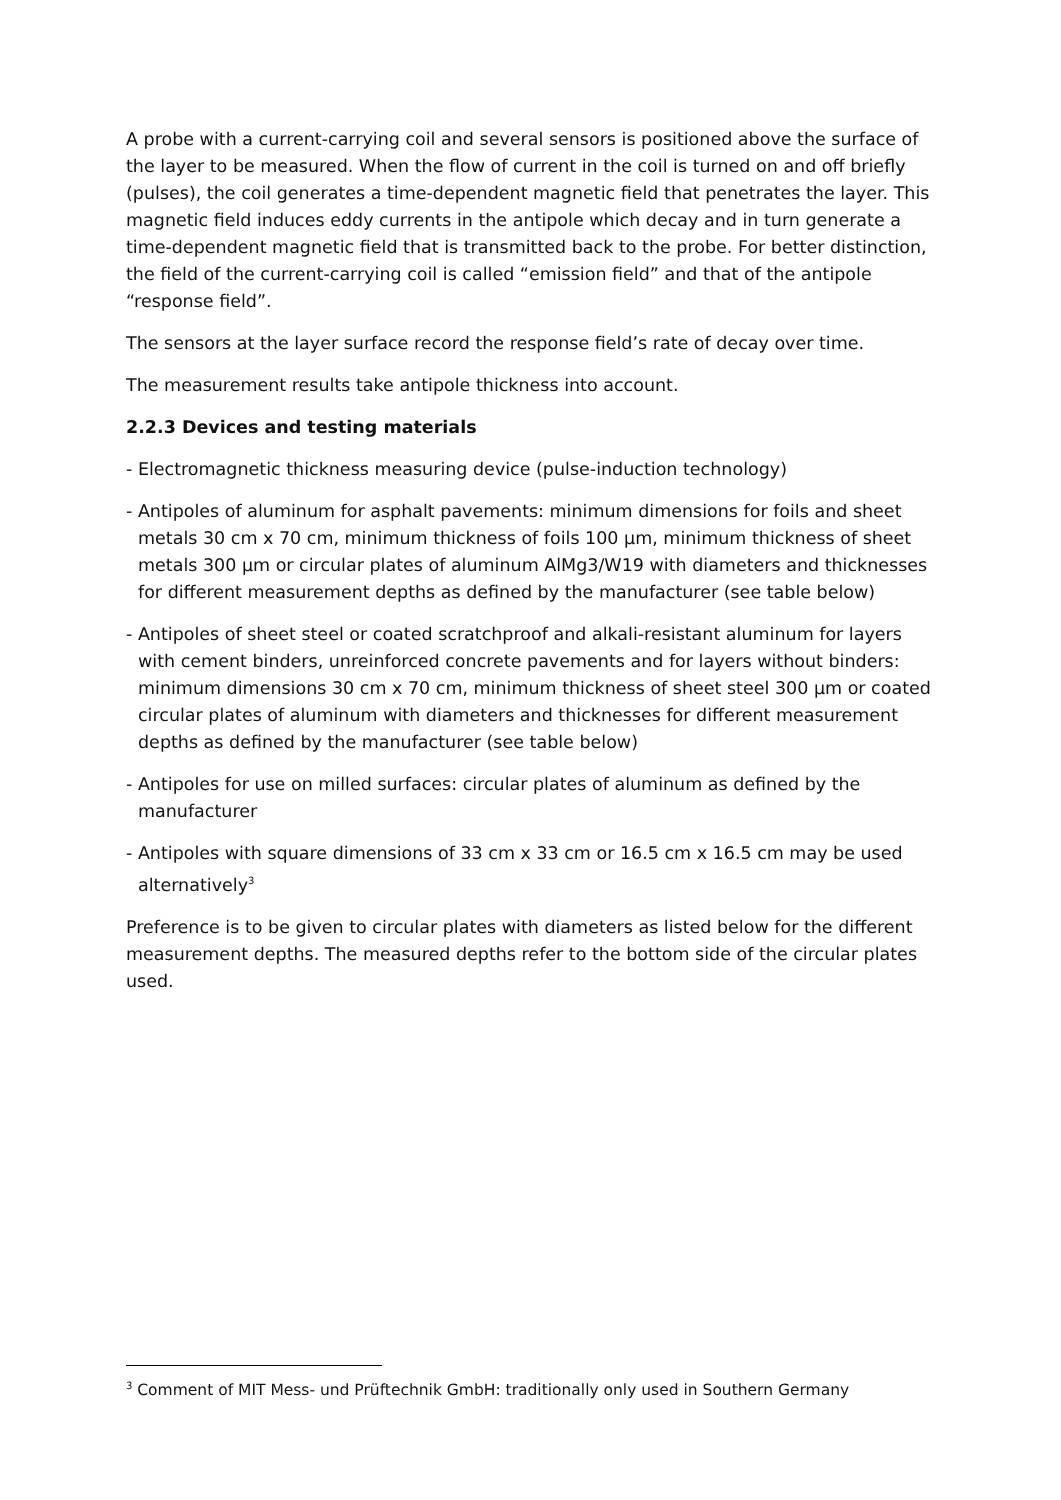A probe with a current-carrying coil and several sensors is positioned above the surface of the layer to be measured. When the flow of current in the coil is turned on and off briefly (pulses), the coil generates a time-dependent magnetic field that penetrates the layer. This magnetic field induces eddy currents in the antipole which decay and in turn generate a time-dependent magnetic field that is transmitted back to the probe. For better distinction, the field of the current-carrying coil is called “emission field” and that of the antipole “response field”.
The sensors at the layer surface record the response field’s rate of decay over time.
The measurement results take antipole thickness into account.
2.2.3 Devices and testing materials
- Electromagnetic thickness measuring device (pulse-induction technology)
- Antipoles of aluminum for asphalt pavements: minimum dimensions for foils and sheet metals 30 cm x 70 cm, minimum thickness of foils 100 µm, minimum thickness of sheet metals 300 µm or circular plates of aluminum AlMg3/W19 with diameters and thicknesses for different measurement depths as defined by the manufacturer (see table below)
- Antipoles of sheet steel or coated scratchproof and alkali-resistant aluminum for layers with cement binders, unreinforced concrete pavements and for layers without binders: minimum dimensions 30 cm x 70 cm, minimum thickness of sheet steel 300 µm or coated circular plates of aluminum with diameters and thicknesses for different measurement depths as defined by the manufacturer (see table below)
- Antipoles for use on milled surfaces: circular plates of aluminum as defined by the manufacturer
- Antipoles with square dimensions of 33 cm x 33 cm or 16.5 cm x 16.5 cm may be used alternatively<sup>3</sup>
Preference is to be given to circular plates with diameters as listed below for the different measurement depths. The measured depths refer to the bottom side of the circular plates used.
<sup>3</sup> Comment of MIT Mess- und Prüftechnik GmbH: traditionally only used in Southern Germany